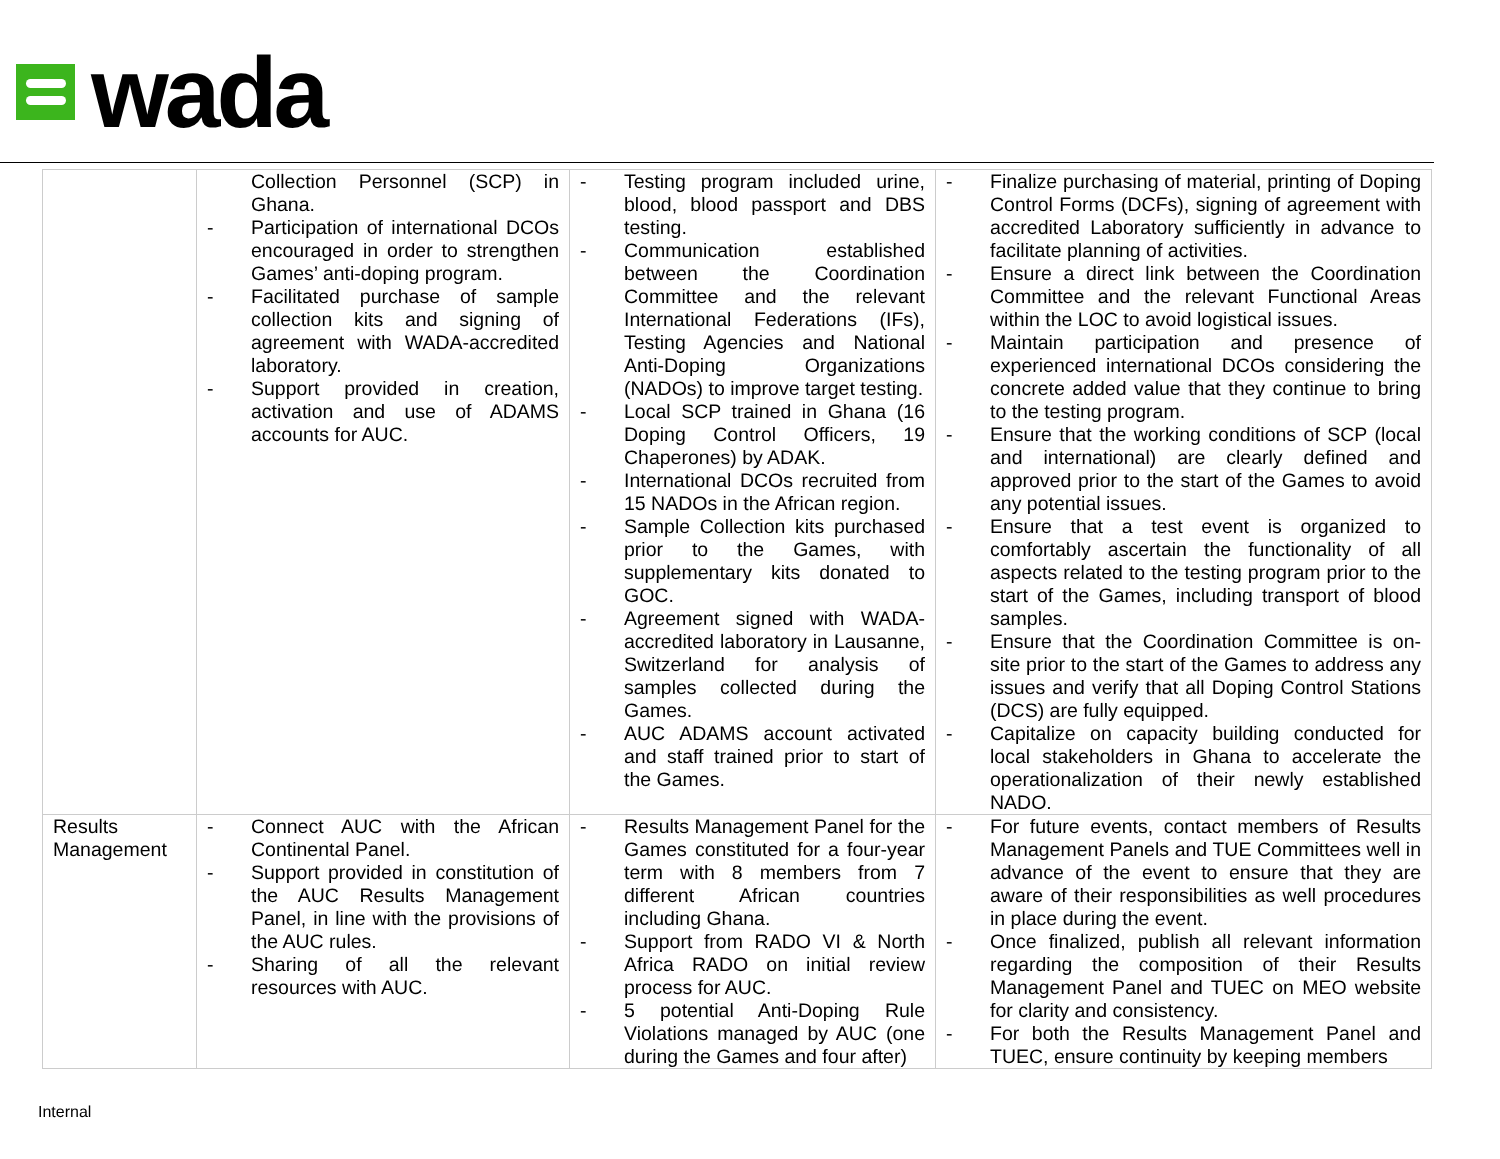wada
| | Collection Personnel (SCP) in Ghana. - Participation of international DCOs encouraged in order to strengthen Games’ anti-doping program. - Facilitated purchase of sample collection kits and signing of agreement with WADA-accredited laboratory. - Support provided in creation, activation and use of ADAMS accounts for AUC. | - Testing program included urine, blood, blood passport and DBS testing. - Communication established between the Coordination Committee and the relevant International Federations (IFs), Testing Agencies and National Anti-Doping Organizations (NADOs) to improve target testing. - Local SCP trained in Ghana (16 Doping Control Officers, 19 Chaperones) by ADAK. - International DCOs recruited from 15 NADOs in the African region. - Sample Collection kits purchased prior to the Games, with supplementary kits donated to GOC. - Agreement signed with WADA-accredited laboratory in Lausanne, Switzerland for analysis of samples collected during the Games. - AUC ADAMS account activated and staff trained prior to start of the Games. | - Finalize purchasing of material, printing of Doping Control Forms (DCFs), signing of agreement with accredited Laboratory sufficiently in advance to facilitate planning of activities. - Ensure a direct link between the Coordination Committee and the relevant Functional Areas within the LOC to avoid logistical issues. - Maintain participation and presence of experienced international DCOs considering the concrete added value that they continue to bring to the testing program. - Ensure that the working conditions of SCP (local and international) are clearly defined and approved prior to the start of the Games to avoid any potential issues. - Ensure that a test event is organized to comfortably ascertain the functionality of all aspects related to the testing program prior to the start of the Games, including transport of blood samples. - Ensure that the Coordination Committee is on-site prior to the start of the Games to address any issues and verify that all Doping Control Stations (DCS) are fully equipped. - Capitalize on capacity building conducted for local stakeholders in Ghana to accelerate the operationalization of their newly established NADO. |
| Results Management | - Connect AUC with the African Continental Panel. - Support provided in constitution of the AUC Results Management Panel, in line with the provisions of the AUC rules. - Sharing of all the relevant resources with AUC. | - Results Management Panel for the Games constituted for a four-year term with 8 members from 7 different African countries including Ghana. - Support from RADO VI & North Africa RADO on initial review process for AUC. - 5 potential Anti-Doping Rule Violations managed by AUC (one during the Games and four after) | - For future events, contact members of Results Management Panels and TUE Committees well in advance of the event to ensure that they are aware of their responsibilities as well procedures in place during the event. - Once finalized, publish all relevant information regarding the composition of their Results Management Panel and TUEC on MEO website for clarity and consistency. - For both the Results Management Panel and TUEC, ensure continuity by keeping members |
Internal